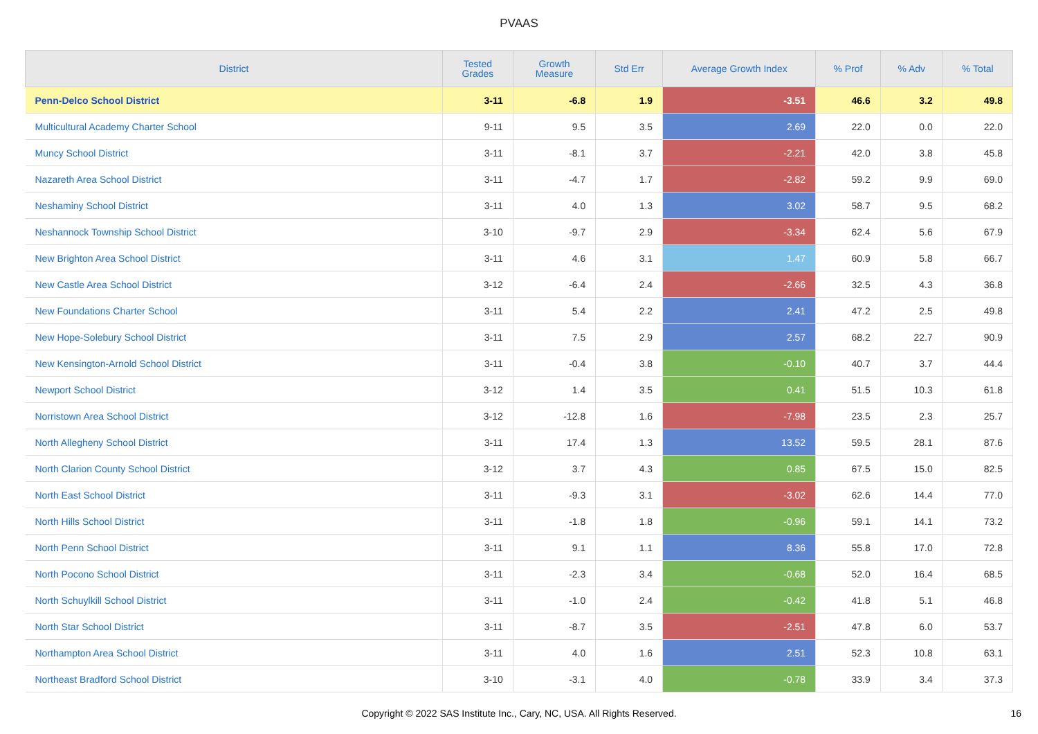PVAAS
| District | Tested Grades | Growth Measure | Std Err | Average Growth Index | % Prof | % Adv | % Total |
| --- | --- | --- | --- | --- | --- | --- | --- |
| Penn-Delco School District | 3-11 | -6.8 | 1.9 | -3.51 | 46.6 | 3.2 | 49.8 |
| Multicultural Academy Charter School | 9-11 | 9.5 | 3.5 | 2.69 | 22.0 | 0.0 | 22.0 |
| Muncy School District | 3-11 | -8.1 | 3.7 | -2.21 | 42.0 | 3.8 | 45.8 |
| Nazareth Area School District | 3-11 | -4.7 | 1.7 | -2.82 | 59.2 | 9.9 | 69.0 |
| Neshaminy School District | 3-11 | 4.0 | 1.3 | 3.02 | 58.7 | 9.5 | 68.2 |
| Neshannock Township School District | 3-10 | -9.7 | 2.9 | -3.34 | 62.4 | 5.6 | 67.9 |
| New Brighton Area School District | 3-11 | 4.6 | 3.1 | 1.47 | 60.9 | 5.8 | 66.7 |
| New Castle Area School District | 3-12 | -6.4 | 2.4 | -2.66 | 32.5 | 4.3 | 36.8 |
| New Foundations Charter School | 3-11 | 5.4 | 2.2 | 2.41 | 47.2 | 2.5 | 49.8 |
| New Hope-Solebury School District | 3-11 | 7.5 | 2.9 | 2.57 | 68.2 | 22.7 | 90.9 |
| New Kensington-Arnold School District | 3-11 | -0.4 | 3.8 | -0.10 | 40.7 | 3.7 | 44.4 |
| Newport School District | 3-12 | 1.4 | 3.5 | 0.41 | 51.5 | 10.3 | 61.8 |
| Norristown Area School District | 3-12 | -12.8 | 1.6 | -7.98 | 23.5 | 2.3 | 25.7 |
| North Allegheny School District | 3-11 | 17.4 | 1.3 | 13.52 | 59.5 | 28.1 | 87.6 |
| North Clarion County School District | 3-12 | 3.7 | 4.3 | 0.85 | 67.5 | 15.0 | 82.5 |
| North East School District | 3-11 | -9.3 | 3.1 | -3.02 | 62.6 | 14.4 | 77.0 |
| North Hills School District | 3-11 | -1.8 | 1.8 | -0.96 | 59.1 | 14.1 | 73.2 |
| North Penn School District | 3-11 | 9.1 | 1.1 | 8.36 | 55.8 | 17.0 | 72.8 |
| North Pocono School District | 3-11 | -2.3 | 3.4 | -0.68 | 52.0 | 16.4 | 68.5 |
| North Schuylkill School District | 3-11 | -1.0 | 2.4 | -0.42 | 41.8 | 5.1 | 46.8 |
| North Star School District | 3-11 | -8.7 | 3.5 | -2.51 | 47.8 | 6.0 | 53.7 |
| Northampton Area School District | 3-11 | 4.0 | 1.6 | 2.51 | 52.3 | 10.8 | 63.1 |
| Northeast Bradford School District | 3-10 | -3.1 | 4.0 | -0.78 | 33.9 | 3.4 | 37.3 |
Copyright © 2022 SAS Institute Inc., Cary, NC, USA. All Rights Reserved.
16